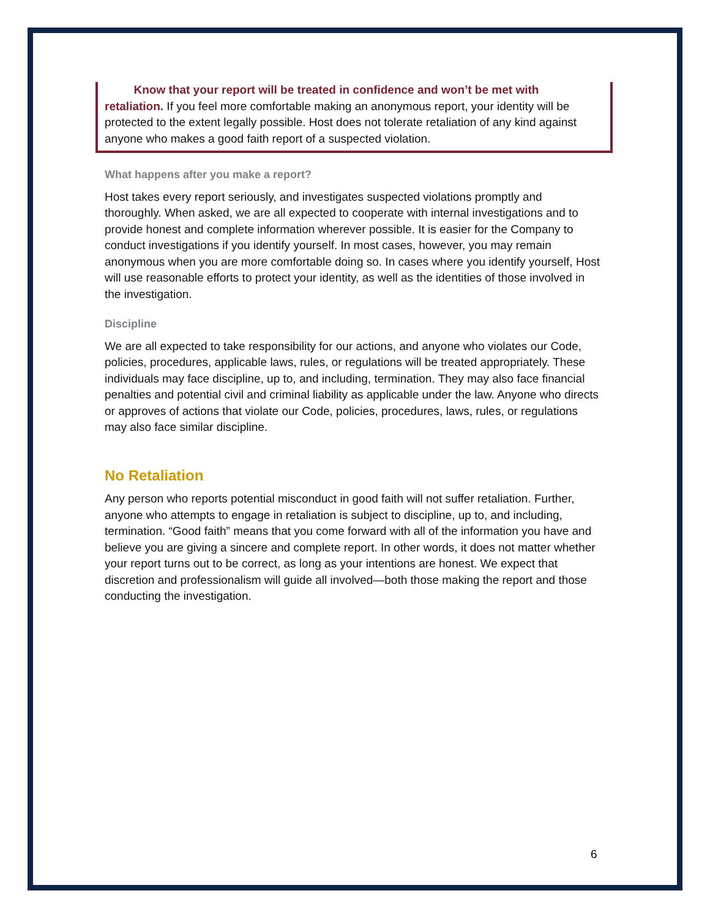Know that your report will be treated in confidence and won’t be met with retaliation. If you feel more comfortable making an anonymous report, your identity will be protected to the extent legally possible. Host does not tolerate retaliation of any kind against anyone who makes a good faith report of a suspected violation.
What happens after you make a report?
Host takes every report seriously, and investigates suspected violations promptly and thoroughly. When asked, we are all expected to cooperate with internal investigations and to provide honest and complete information wherever possible. It is easier for the Company to conduct investigations if you identify yourself. In most cases, however, you may remain anonymous when you are more comfortable doing so. In cases where you identify yourself, Host will use reasonable efforts to protect your identity, as well as the identities of those involved in the investigation.
Discipline
We are all expected to take responsibility for our actions, and anyone who violates our Code, policies, procedures, applicable laws, rules, or regulations will be treated appropriately. These individuals may face discipline, up to, and including, termination. They may also face financial penalties and potential civil and criminal liability as applicable under the law. Anyone who directs or approves of actions that violate our Code, policies, procedures, laws, rules, or regulations may also face similar discipline.
No Retaliation
Any person who reports potential misconduct in good faith will not suffer retaliation. Further, anyone who attempts to engage in retaliation is subject to discipline, up to, and including, termination. “Good faith” means that you come forward with all of the information you have and believe you are giving a sincere and complete report. In other words, it does not matter whether your report turns out to be correct, as long as your intentions are honest. We expect that discretion and professionalism will guide all involved—both those making the report and those conducting the investigation.
6